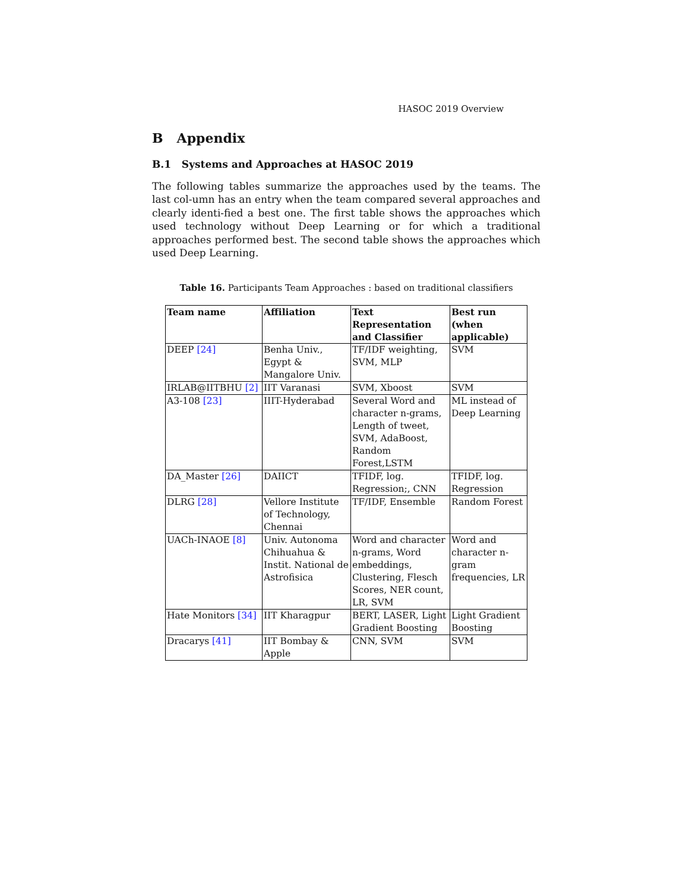HASOC 2019 Overview
B Appendix
B.1 Systems and Approaches at HASOC 2019
The following tables summarize the approaches used by the teams. The last col-umn has an entry when the team compared several approaches and clearly identi-fied a best one. The first table shows the approaches which used technology without Deep Learning or for which a traditional approaches performed best. The second table shows the approaches which used Deep Learning.
Table 16. Participants Team Approaches : based on traditional classifiers
| Team name | Affiliation | Text Representation and Classifier | Best run (when applicable) |
| --- | --- | --- | --- |
| DEEP [24] | Benha Univ., Egypt & Mangalore Univ. | TF/IDF weighting, SVM, MLP | SVM |
| IRLAB@IITBHU [2] | IIT Varanasi | SVM, Xboost | SVM |
| A3-108 [23] | IIIT-Hyderabad | Several Word and character n-grams, Length of tweet, SVM, AdaBoost, Random Forest,LSTM | ML instead of Deep Learning |
| DA_Master [26] | DAIICT | TFIDF, log. Regression;, CNN | TFIDF, log. Regression |
| DLRG [28] | Vellore Institute of Technology, Chennai | TF/IDF, Ensemble | Random Forest |
| UACh-INAOE [8] | Univ. Autonoma Chihuahua & Instit. National de Astrofisica | Word and character n-grams, Word embeddings, Clustering, Flesch Scores, NER count, LR, SVM | Word and character n-gram frequencies, LR |
| Hate Monitors [34] | IIT Kharagpur | BERT, LASER, Light Gradient Boosting | Light Gradient Boosting |
| Dracarys [41] | IIT Bombay & Apple | CNN, SVM | SVM |